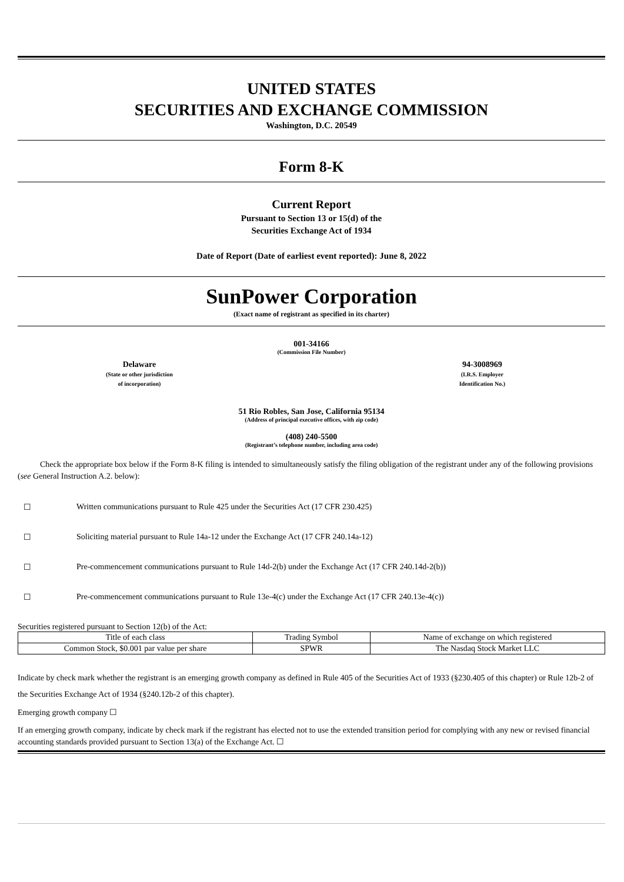UNITED STATES
SECURITIES AND EXCHANGE COMMISSION
Washington, D.C. 20549
Form 8-K
Current Report
Pursuant to Section 13 or 15(d) of the
Securities Exchange Act of 1934
Date of Report (Date of earliest event reported): June 8, 2022
SunPower Corporation
(Exact name of registrant as specified in its charter)
001-34166
(Commission File Number)
Delaware
(State or other jurisdiction
of incorporation)
94-3008969
(I.R.S. Employer
Identification No.)
51 Rio Robles, San Jose, California 95134
(Address of principal executive offices, with zip code)
(408) 240-5500
(Registrant’s telephone number, including area code)
Check the appropriate box below if the Form 8-K filing is intended to simultaneously satisfy the filing obligation of the registrant under any of the following provisions (see General Instruction A.2. below):
☐ Written communications pursuant to Rule 425 under the Securities Act (17 CFR 230.425)
☐ Soliciting material pursuant to Rule 14a-12 under the Exchange Act (17 CFR 240.14a-12)
☐ Pre-commencement communications pursuant to Rule 14d-2(b) under the Exchange Act (17 CFR 240.14d-2(b))
☐ Pre-commencement communications pursuant to Rule 13e-4(c) under the Exchange Act (17 CFR 240.13e-4(c))
Securities registered pursuant to Section 12(b) of the Act:
| Title of each class | Trading Symbol | Name of exchange on which registered |
| Common Stock, $0.001 par value per share | SPWR | The Nasdaq Stock Market LLC |
Indicate by check mark whether the registrant is an emerging growth company as defined in Rule 405 of the Securities Act of 1933 (§230.405 of this chapter) or Rule 12b-2 of the Securities Exchange Act of 1934 (§240.12b-2 of this chapter).
Emerging growth company ☐
If an emerging growth company, indicate by check mark if the registrant has elected not to use the extended transition period for complying with any new or revised financial accounting standards provided pursuant to Section 13(a) of the Exchange Act. ☐